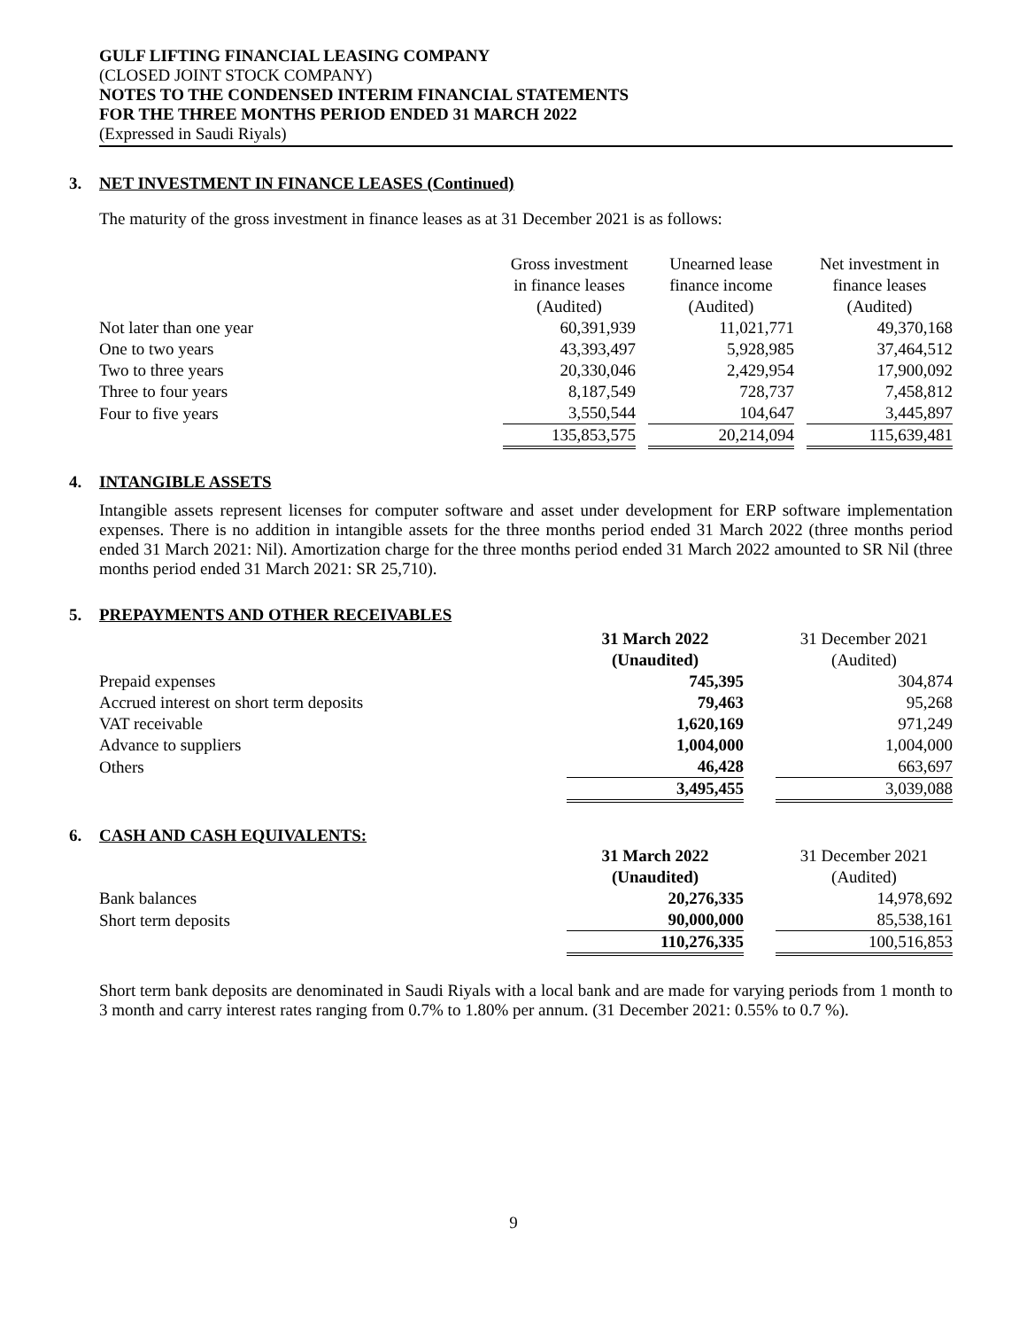GULF LIFTING FINANCIAL LEASING COMPANY
(CLOSED JOINT STOCK COMPANY)
NOTES TO THE CONDENSED INTERIM FINANCIAL STATEMENTS
FOR THE THREE MONTHS PERIOD ENDED 31 MARCH 2022
(Expressed in Saudi Riyals)
3. NET INVESTMENT IN FINANCE LEASES (Continued)
The maturity of the gross investment in finance leases as at 31 December 2021 is as follows:
| | Gross investment in finance leases (Audited) | | Unearned lease finance income (Audited) | | Net investment in finance leases (Audited) |
| Not later than one year | 60,391,939 | | 11,021,771 | | 49,370,168 |
| One to two years | 43,393,497 | | 5,928,985 | | 37,464,512 |
| Two to three years | 20,330,046 | | 2,429,954 | | 17,900,092 |
| Three to four years | 8,187,549 | | 728,737 | | 7,458,812 |
| Four to five years | 3,550,544 | | 104,647 | | 3,445,897 |
| | 135,853,575 | | 20,214,094 | | 115,639,481 |
4. INTANGIBLE ASSETS
Intangible assets represent licenses for computer software and asset under development for ERP software implementation expenses. There is no addition in intangible assets for the three months period ended 31 March 2022 (three months period ended 31 March 2021: Nil). Amortization charge for the three months period ended 31 March 2022 amounted to SR Nil (three months period ended 31 March 2021: SR 25,710).
5. PREPAYMENTS AND OTHER RECEIVABLES
| | 31 March 2022 (Unaudited) | | 31 December 2021 (Audited) |
| Prepaid expenses | 745,395 | | 304,874 |
| Accrued interest on short term deposits | 79,463 | | 95,268 |
| VAT receivable | 1,620,169 | | 971,249 |
| Advance to suppliers | 1,004,000 | | 1,004,000 |
| Others | 46,428 | | 663,697 |
| | 3,495,455 | | 3,039,088 |
6. CASH AND CASH EQUIVALENTS:
| | 31 March 2022 (Unaudited) | | 31 December 2021 (Audited) |
| Bank balances | 20,276,335 | | 14,978,692 |
| Short term deposits | 90,000,000 | | 85,538,161 |
| | 110,276,335 | | 100,516,853 |
Short term bank deposits are denominated in Saudi Riyals with a local bank and are made for varying periods from 1 month to 3 month and carry interest rates ranging from 0.7% to 1.80% per annum. (31 December 2021: 0.55% to 0.7 %).
9